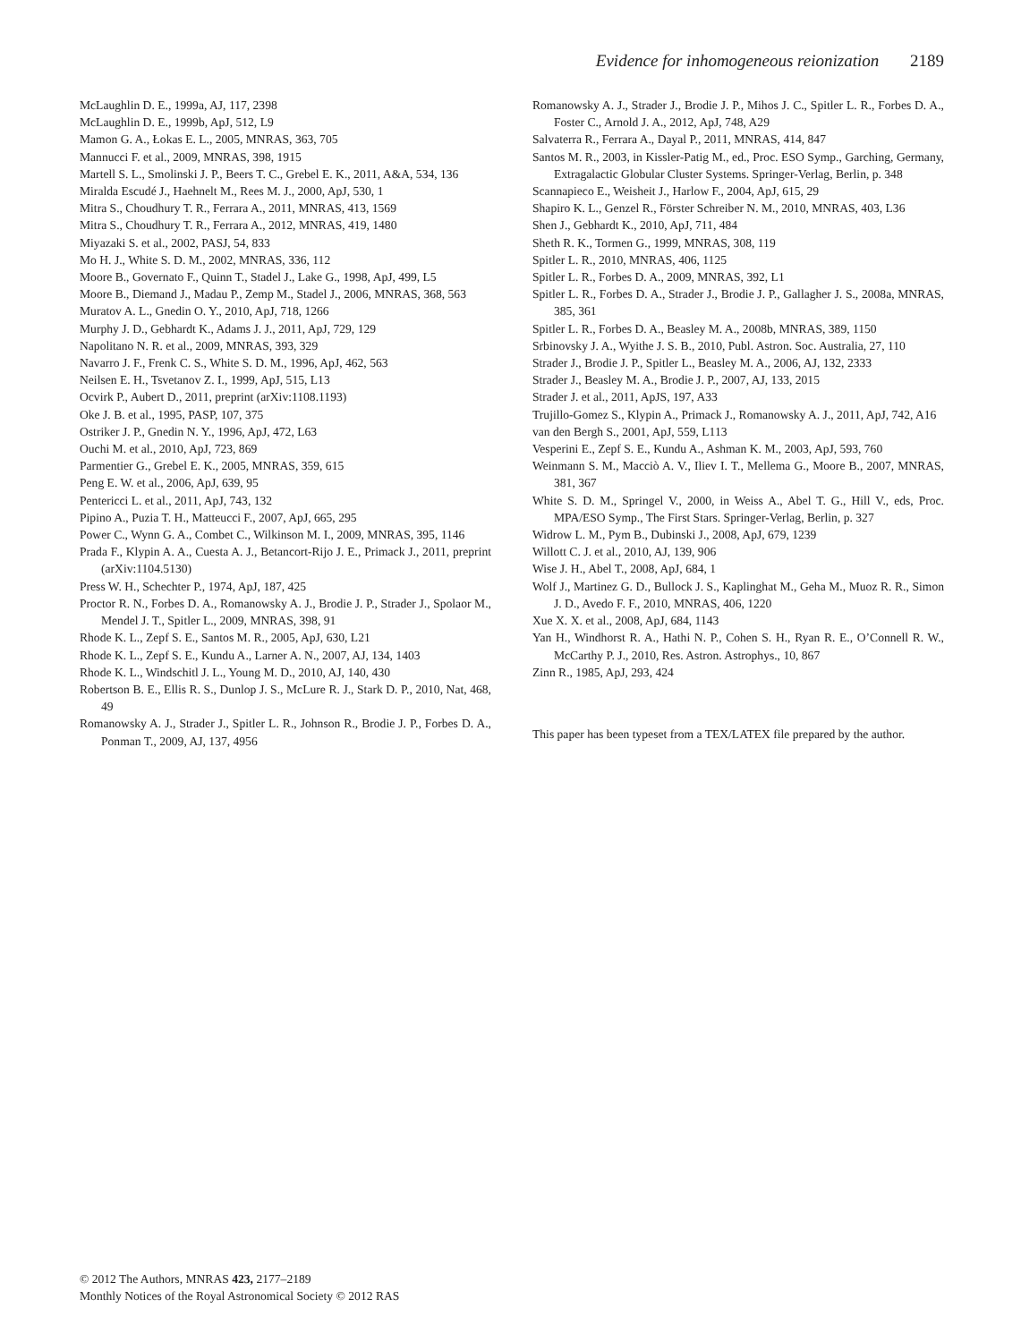Evidence for inhomogeneous reionization 2189
McLaughlin D. E., 1999a, AJ, 117, 2398
McLaughlin D. E., 1999b, ApJ, 512, L9
Mamon G. A., Łokas E. L., 2005, MNRAS, 363, 705
Mannucci F. et al., 2009, MNRAS, 398, 1915
Martell S. L., Smolinski J. P., Beers T. C., Grebel E. K., 2011, A&A, 534, 136
Miralda Escudé J., Haehnelt M., Rees M. J., 2000, ApJ, 530, 1
Mitra S., Choudhury T. R., Ferrara A., 2011, MNRAS, 413, 1569
Mitra S., Choudhury T. R., Ferrara A., 2012, MNRAS, 419, 1480
Miyazaki S. et al., 2002, PASJ, 54, 833
Mo H. J., White S. D. M., 2002, MNRAS, 336, 112
Moore B., Governato F., Quinn T., Stadel J., Lake G., 1998, ApJ, 499, L5
Moore B., Diemand J., Madau P., Zemp M., Stadel J., 2006, MNRAS, 368, 563
Muratov A. L., Gnedin O. Y., 2010, ApJ, 718, 1266
Murphy J. D., Gebhardt K., Adams J. J., 2011, ApJ, 729, 129
Napolitano N. R. et al., 2009, MNRAS, 393, 329
Navarro J. F., Frenk C. S., White S. D. M., 1996, ApJ, 462, 563
Neilsen E. H., Tsvetanov Z. I., 1999, ApJ, 515, L13
Ocvirk P., Aubert D., 2011, preprint (arXiv:1108.1193)
Oke J. B. et al., 1995, PASP, 107, 375
Ostriker J. P., Gnedin N. Y., 1996, ApJ, 472, L63
Ouchi M. et al., 2010, ApJ, 723, 869
Parmentier G., Grebel E. K., 2005, MNRAS, 359, 615
Peng E. W. et al., 2006, ApJ, 639, 95
Pentericci L. et al., 2011, ApJ, 743, 132
Pipino A., Puzia T. H., Matteucci F., 2007, ApJ, 665, 295
Power C., Wynn G. A., Combet C., Wilkinson M. I., 2009, MNRAS, 395, 1146
Prada F., Klypin A. A., Cuesta A. J., Betancort-Rijo J. E., Primack J., 2011, preprint (arXiv:1104.5130)
Press W. H., Schechter P., 1974, ApJ, 187, 425
Proctor R. N., Forbes D. A., Romanowsky A. J., Brodie J. P., Strader J., Spolaor M., Mendel J. T., Spitler L., 2009, MNRAS, 398, 91
Rhode K. L., Zepf S. E., Santos M. R., 2005, ApJ, 630, L21
Rhode K. L., Zepf S. E., Kundu A., Larner A. N., 2007, AJ, 134, 1403
Rhode K. L., Windschitl J. L., Young M. D., 2010, AJ, 140, 430
Robertson B. E., Ellis R. S., Dunlop J. S., McLure R. J., Stark D. P., 2010, Nat, 468, 49
Romanowsky A. J., Strader J., Spitler L. R., Johnson R., Brodie J. P., Forbes D. A., Ponman T., 2009, AJ, 137, 4956
Romanowsky A. J., Strader J., Brodie J. P., Mihos J. C., Spitler L. R., Forbes D. A., Foster C., Arnold J. A., 2012, ApJ, 748, A29
Salvaterra R., Ferrara A., Dayal P., 2011, MNRAS, 414, 847
Santos M. R., 2003, in Kissler-Patig M., ed., Proc. ESO Symp., Garching, Germany, Extragalactic Globular Cluster Systems. Springer-Verlag, Berlin, p. 348
Scannapieco E., Weisheit J., Harlow F., 2004, ApJ, 615, 29
Shapiro K. L., Genzel R., Förster Schreiber N. M., 2010, MNRAS, 403, L36
Shen J., Gebhardt K., 2010, ApJ, 711, 484
Sheth R. K., Tormen G., 1999, MNRAS, 308, 119
Spitler L. R., 2010, MNRAS, 406, 1125
Spitler L. R., Forbes D. A., 2009, MNRAS, 392, L1
Spitler L. R., Forbes D. A., Strader J., Brodie J. P., Gallagher J. S., 2008a, MNRAS, 385, 361
Spitler L. R., Forbes D. A., Beasley M. A., 2008b, MNRAS, 389, 1150
Srbinovsky J. A., Wyithe J. S. B., 2010, Publ. Astron. Soc. Australia, 27, 110
Strader J., Brodie J. P., Spitler L., Beasley M. A., 2006, AJ, 132, 2333
Strader J., Beasley M. A., Brodie J. P., 2007, AJ, 133, 2015
Strader J. et al., 2011, ApJS, 197, A33
Trujillo-Gomez S., Klypin A., Primack J., Romanowsky A. J., 2011, ApJ, 742, A16
van den Bergh S., 2001, ApJ, 559, L113
Vesperini E., Zepf S. E., Kundu A., Ashman K. M., 2003, ApJ, 593, 760
Weinmann S. M., Macciò A. V., Iliev I. T., Mellema G., Moore B., 2007, MNRAS, 381, 367
White S. D. M., Springel V., 2000, in Weiss A., Abel T. G., Hill V., eds, Proc. MPA/ESO Symp., The First Stars. Springer-Verlag, Berlin, p. 327
Widrow L. M., Pym B., Dubinski J., 2008, ApJ, 679, 1239
Willott C. J. et al., 2010, AJ, 139, 906
Wise J. H., Abel T., 2008, ApJ, 684, 1
Wolf J., Martinez G. D., Bullock J. S., Kaplinghat M., Geha M., Muoz R. R., Simon J. D., Avedo F. F., 2010, MNRAS, 406, 1220
Xue X. X. et al., 2008, ApJ, 684, 1143
Yan H., Windhorst R. A., Hathi N. P., Cohen S. H., Ryan R. E., O’Connell R. W., McCarthy P. J., 2010, Res. Astron. Astrophys., 10, 867
Zinn R., 1985, ApJ, 293, 424
This paper has been typeset from a TEX/LATEX file prepared by the author.
© 2012 The Authors, MNRAS 423, 2177–2189
Monthly Notices of the Royal Astronomical Society © 2012 RAS